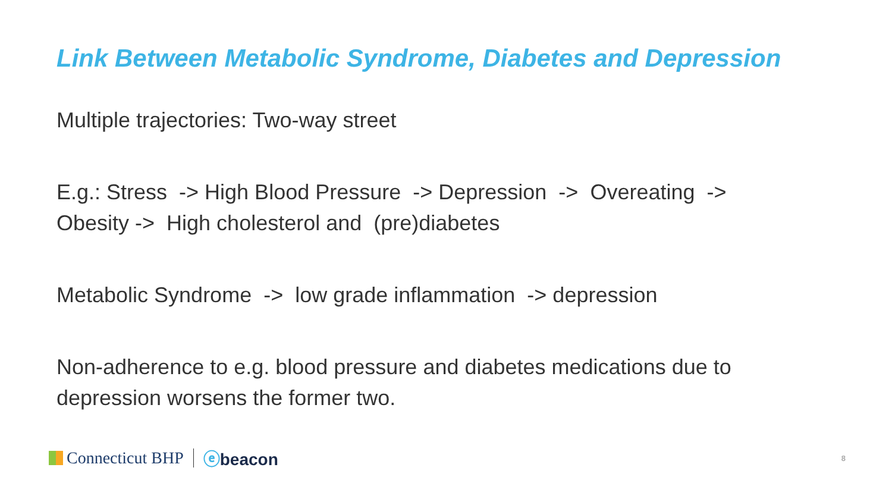Link Between Metabolic Syndrome, Diabetes and Depression
Multiple trajectories: Two-way street
E.g.: Stress -> High Blood Pressure -> Depression -> Overeating ->
Obesity -> High cholesterol and (pre)diabetes
Metabolic Syndrome -> low grade inflammation -> depression
Non-adherence to e.g. blood pressure and diabetes medications due to depression worsens the former two.
Connecticut BHP ⓔbeacon
8